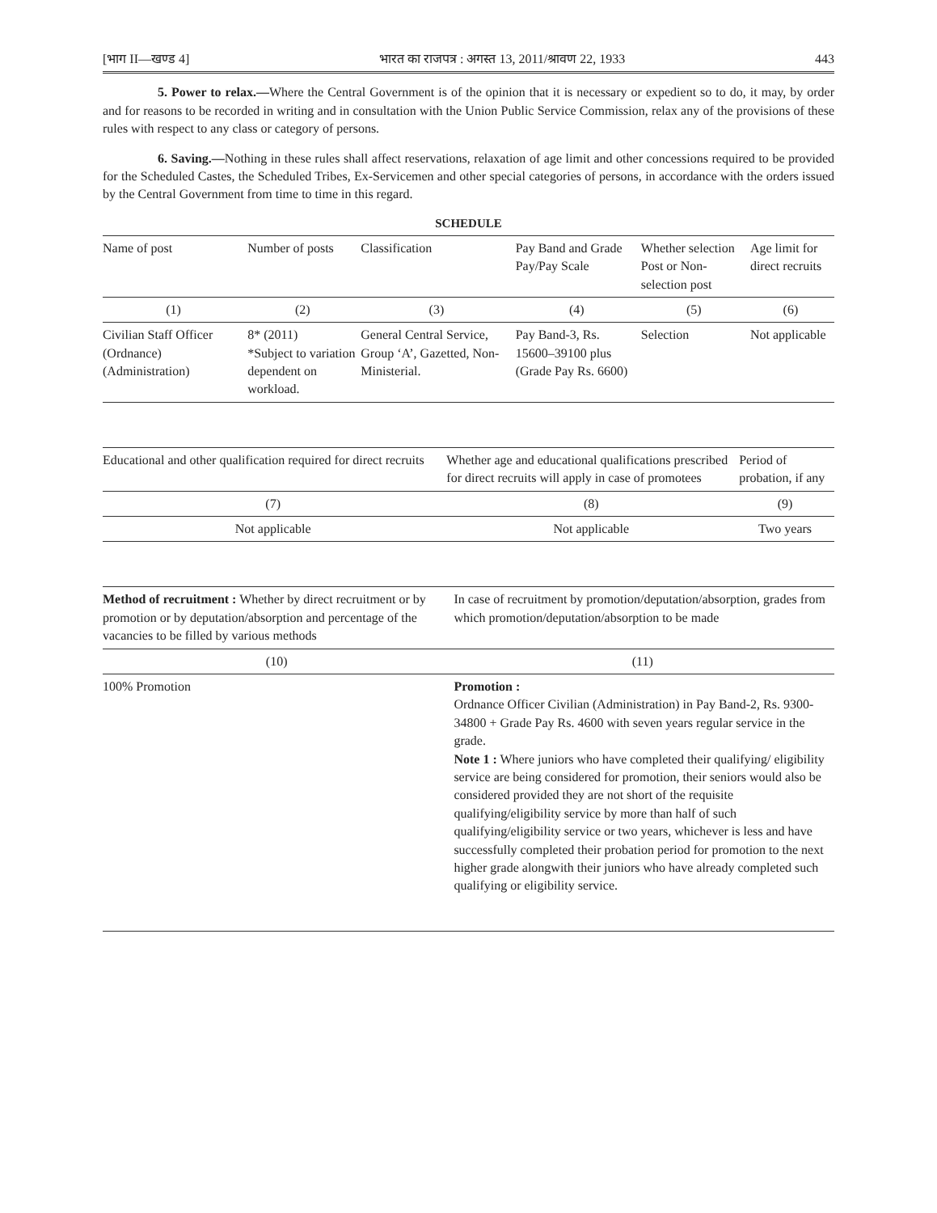[भाग II—खण्ड 4] भारत का राजपत्र : अगस्त 13, 2011/श्रावण 22, 1933 443
5. Power to relax.—Where the Central Government is of the opinion that it is necessary or expedient so to do, it may, by order and for reasons to be recorded in writing and in consultation with the Union Public Service Commission, relax any of the provisions of these rules with respect to any class or category of persons.
6. Saving.—Nothing in these rules shall affect reservations, relaxation of age limit and other concessions required to be provided for the Scheduled Castes, the Scheduled Tribes, Ex-Servicemen and other special categories of persons, in accordance with the orders issued by the Central Government from time to time in this regard.
SCHEDULE
| Name of post | Number of posts | Classification | Pay Band and Grade Pay/Pay Scale | Whether selection Post or Non-selection post | Age limit for direct recruits |
| --- | --- | --- | --- | --- | --- |
| (1) | (2) | (3) | (4) | (5) | (6) |
| Civilian Staff Officer (Ordnance) (Administration) | 8* (2011) *Subject to variation dependent on workload. | General Central Service, Group ‘A’, Gazetted, Non-Ministerial. | Pay Band-3, Rs. 15600–39100 plus (Grade Pay Rs. 6600) | Selection | Not applicable |
| Educational and other qualification required for direct recruits | Whether age and educational qualifications prescribed for direct recruits will apply in case of promotees | Period of probation, if any |
| --- | --- | --- |
| (7) | (8) | (9) |
| Not applicable | Not applicable | Two years |
| Method of recruitment : Whether by direct recruitment or by promotion or by deputation/absorption and percentage of the vacancies to be filled by various methods | In case of recruitment by promotion/deputation/absorption, grades from which promotion/deputation/absorption to be made |
| --- | --- |
| (10) | (11) |
| 100% Promotion | Promotion : Ordnance Officer Civilian (Administration) in Pay Band-2, Rs. 9300-34800 + Grade Pay Rs. 4600 with seven years regular service in the grade. Note 1 : Where juniors who have completed their qualifying/ eligibility service are being considered for promotion, their seniors would also be considered provided they are not short of the requisite qualifying/eligibility service by more than half of such qualifying/eligibility service or two years, whichever is less and have successfully completed their probation period for promotion to the next higher grade alongwith their juniors who have already completed such qualifying or eligibility service. |